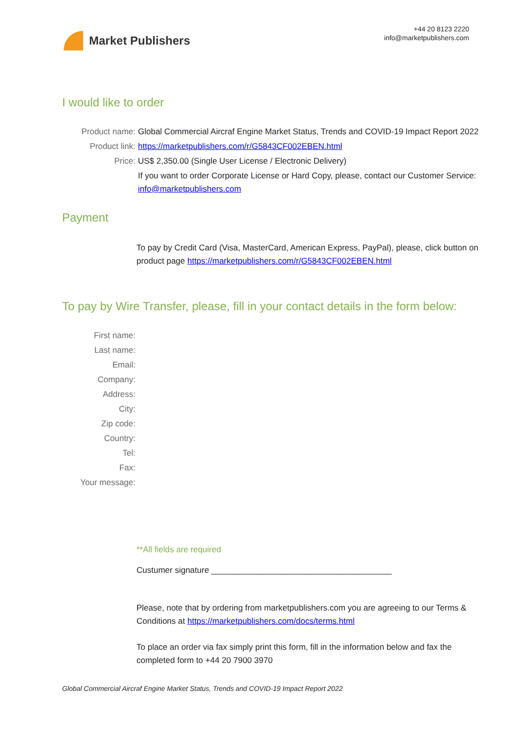Market Publishers
+44 20 8123 2220
info@marketpublishers.com
I would like to order
Product name: Global Commercial Aircraf Engine Market Status, Trends and COVID-19 Impact Report 2022
Product link: https://marketpublishers.com/r/G5843CF002EBEN.html
Price: US$ 2,350.00 (Single User License / Electronic Delivery)
If you want to order Corporate License or Hard Copy, please, contact our Customer Service:
info@marketpublishers.com
Payment
To pay by Credit Card (Visa, MasterCard, American Express, PayPal), please, click button on product page https://marketpublishers.com/r/G5843CF002EBEN.html
To pay by Wire Transfer, please, fill in your contact details in the form below:
First name:
Last name:
Email:
Company:
Address:
City:
Zip code:
Country:
Tel:
Fax:
Your message:
**All fields are required
Custumer signature _______________________________________
Please, note that by ordering from marketpublishers.com you are agreeing to our Terms & Conditions at https://marketpublishers.com/docs/terms.html
To place an order via fax simply print this form, fill in the information below and fax the completed form to +44 20 7900 3970
Global Commercial Aircraf Engine Market Status, Trends and COVID-19 Impact Report 2022